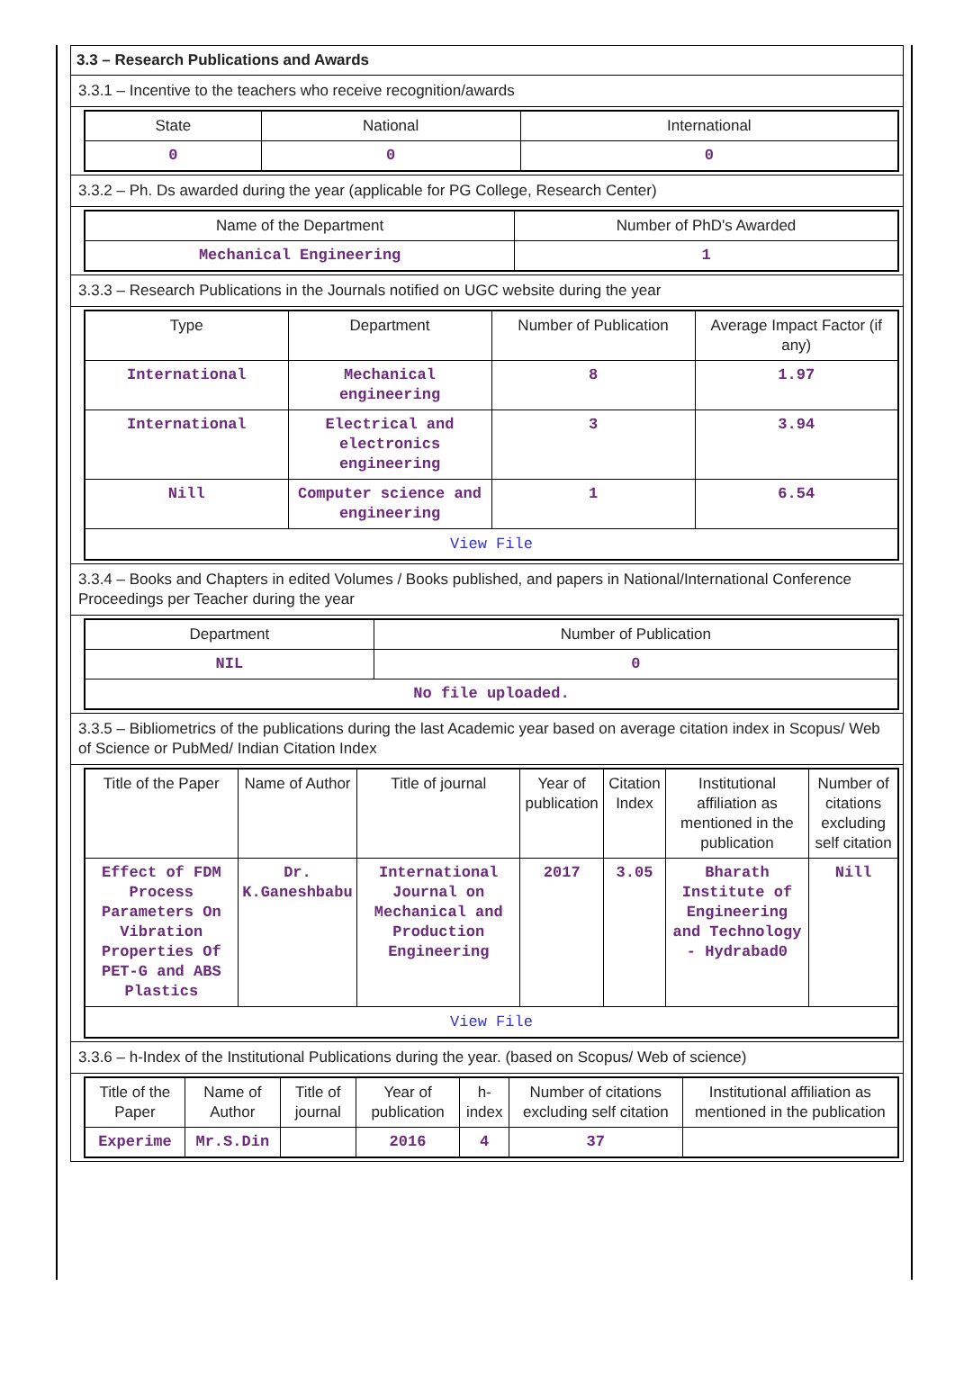3.3 – Research Publications and Awards
3.3.1 – Incentive to the teachers who receive recognition/awards
| State | National | International |
| --- | --- | --- |
| 0 | 0 | 0 |
3.3.2 – Ph. Ds awarded during the year (applicable for PG College, Research Center)
| Name of the Department | Number of PhD's Awarded |
| --- | --- |
| Mechanical Engineering | 1 |
3.3.3 – Research Publications in the Journals notified on UGC website during the year
| Type | Department | Number of Publication | Average Impact Factor (if any) |
| --- | --- | --- | --- |
| International | Mechanical engineering | 8 | 1.97 |
| International | Electrical and electronics engineering | 3 | 3.94 |
| Nill | Computer science and engineering | 1 | 6.54 |
| View File | | | |
3.3.4 – Books and Chapters in edited Volumes / Books published, and papers in National/International Conference Proceedings per Teacher during the year
| Department | Number of Publication |
| --- | --- |
| NIL | 0 |
| No file uploaded. | |
3.3.5 – Bibliometrics of the publications during the last Academic year based on average citation index in Scopus/ Web of Science or PubMed/ Indian Citation Index
| Title of the Paper | Name of Author | Title of journal | Year of publication | Citation Index | Institutional affiliation as mentioned in the publication | Number of citations excluding self citation |
| --- | --- | --- | --- | --- | --- | --- |
| Effect of FDM Process Parameters On Vibration Properties Of PET-G and ABS Plastics | Dr. K.Ganeshbabu | International Journal on Mechanical and Production Engineering | 2017 | 3.05 | Bharath Institute of Engineering and Technology - Hydrabad0 | Nill |
| View File | | | | | | |
3.3.6 – h-Index of the Institutional Publications during the year. (based on Scopus/ Web of science)
| Title of the Paper | Name of Author | Title of journal | Year of publication | h-index | Number of citations excluding self citation | Institutional affiliation as mentioned in the publication |
| --- | --- | --- | --- | --- | --- | --- |
| Experime | Mr.S.Din | | 2016 | 4 | 37 | |